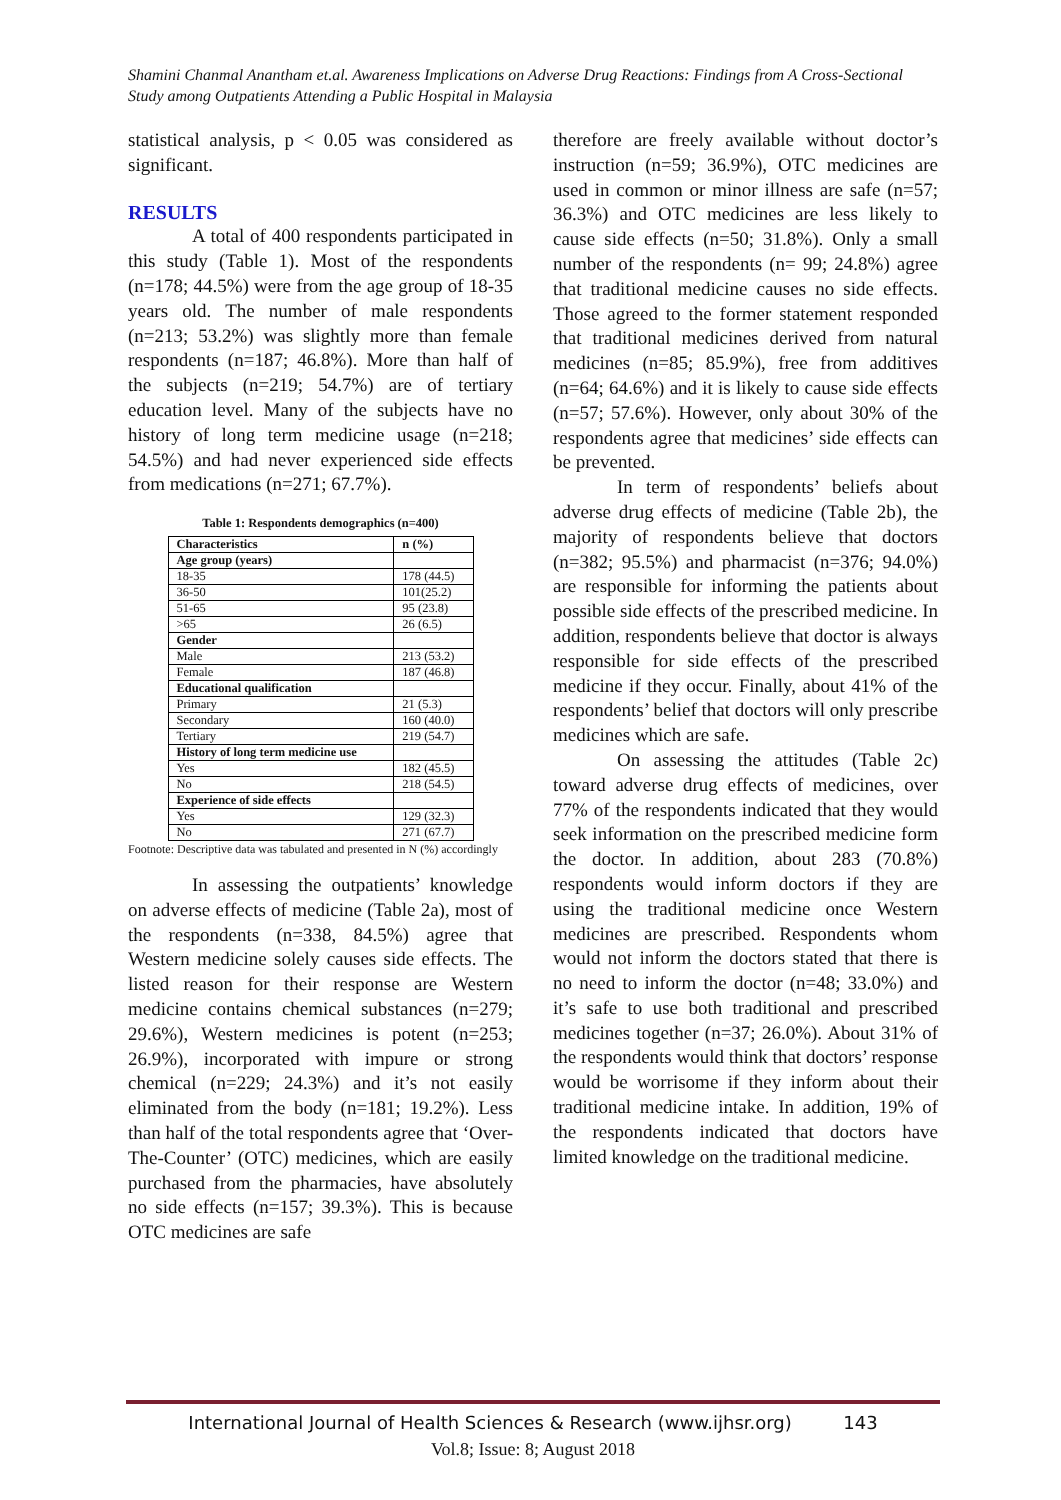Shamini Chanmal Anantham et.al. Awareness Implications on Adverse Drug Reactions: Findings from A Cross-Sectional Study among Outpatients Attending a Public Hospital in Malaysia
statistical analysis, p < 0.05 was considered as significant.
RESULTS
A total of 400 respondents participated in this study (Table 1). Most of the respondents (n=178; 44.5%) were from the age group of 18-35 years old. The number of male respondents (n=213; 53.2%) was slightly more than female respondents (n=187; 46.8%). More than half of the subjects (n=219; 54.7%) are of tertiary education level. Many of the subjects have no history of long term medicine usage (n=218; 54.5%) and had never experienced side effects from medications (n=271; 67.7%).
Table 1: Respondents demographics (n=400)
| Characteristics | n (%) |
| Age group (years) | |
| 18-35 | 178 (44.5) |
| 36-50 | 101(25.2) |
| 51-65 | 95 (23.8) |
| >65 | 26 (6.5) |
| Gender | |
| Male | 213 (53.2) |
| Female | 187 (46.8) |
| Educational qualification | |
| Primary | 21 (5.3) |
| Secondary | 160 (40.0) |
| Tertiary | 219 (54.7) |
| History of long term medicine use | |
| Yes | 182 (45.5) |
| No | 218 (54.5) |
| Experience of side effects | |
| Yes | 129 (32.3) |
| No | 271 (67.7) |
Footnote: Descriptive data was tabulated and presented in N (%) accordingly
In assessing the outpatients’ knowledge on adverse effects of medicine (Table 2a), most of the respondents (n=338, 84.5%) agree that Western medicine solely causes side effects. The listed reason for their response are Western medicine contains chemical substances (n=279; 29.6%), Western medicines is potent (n=253; 26.9%), incorporated with impure or strong chemical (n=229; 24.3%) and it’s not easily eliminated from the body (n=181; 19.2%). Less than half of the total respondents agree that ‘Over-The-Counter’ (OTC) medicines, which are easily purchased from the pharmacies, have absolutely no side effects (n=157; 39.3%). This is because OTC medicines are safe
therefore are freely available without doctor’s instruction (n=59; 36.9%), OTC medicines are used in common or minor illness are safe (n=57; 36.3%) and OTC medicines are less likely to cause side effects (n=50; 31.8%). Only a small number of the respondents (n= 99; 24.8%) agree that traditional medicine causes no side effects. Those agreed to the former statement responded that traditional medicines derived from natural medicines (n=85; 85.9%), free from additives (n=64; 64.6%) and it is likely to cause side effects (n=57; 57.6%). However, only about 30% of the respondents agree that medicines’ side effects can be prevented.
In term of respondents’ beliefs about adverse drug effects of medicine (Table 2b), the majority of respondents believe that doctors (n=382; 95.5%) and pharmacist (n=376; 94.0%) are responsible for informing the patients about possible side effects of the prescribed medicine. In addition, respondents believe that doctor is always responsible for side effects of the prescribed medicine if they occur. Finally, about 41% of the respondents’ belief that doctors will only prescribe medicines which are safe.
On assessing the attitudes (Table 2c) toward adverse drug effects of medicines, over 77% of the respondents indicated that they would seek information on the prescribed medicine form the doctor. In addition, about 283 (70.8%) respondents would inform doctors if they are using the traditional medicine once Western medicines are prescribed. Respondents whom would not inform the doctors stated that there is no need to inform the doctor (n=48; 33.0%) and it’s safe to use both traditional and prescribed medicines together (n=37; 26.0%). About 31% of the respondents would think that doctors’ response would be worrisome if they inform about their traditional medicine intake. In addition, 19% of the respondents indicated that doctors have limited knowledge on the traditional medicine.
International Journal of Health Sciences & Research (www.ijhsr.org) 143
Vol.8; Issue: 8; August 2018